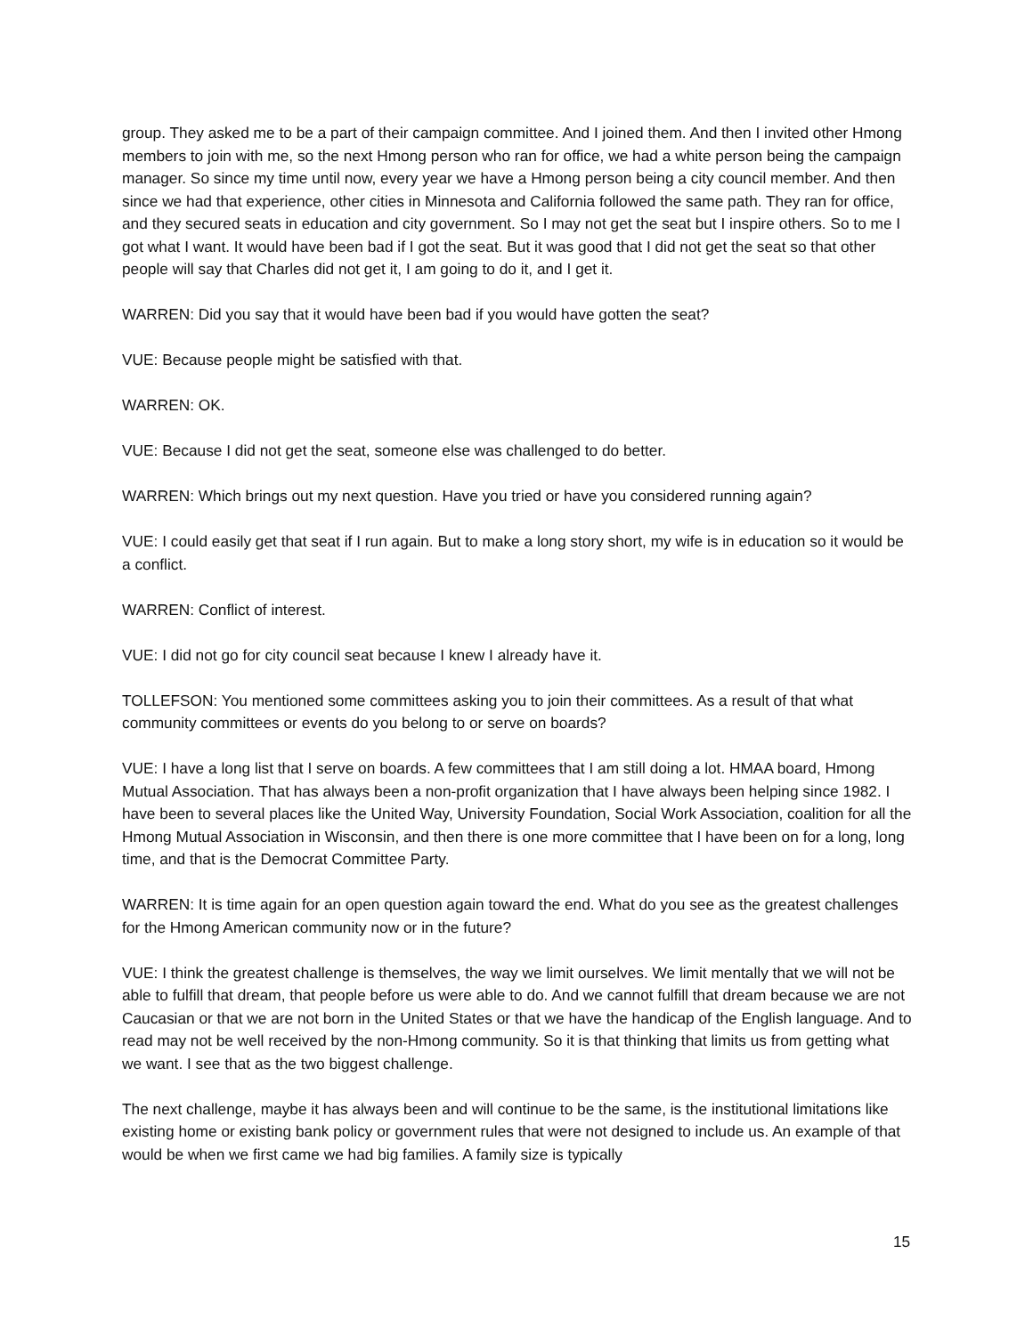group. They asked me to be a part of their campaign committee. And I joined them. And then I invited other Hmong members to join with me, so the next Hmong person who ran for office, we had a white person being the campaign manager. So since my time until now, every year we have a Hmong person being a city council member. And then since we had that experience, other cities in Minnesota and California followed the same path. They ran for office, and they secured seats in education and city government. So I may not get the seat but I inspire others. So to me I got what I want. It would have been bad if I got the seat. But it was good that I did not get the seat so that other people will say that Charles did not get it, I am going to do it, and I get it.
WARREN: Did you say that it would have been bad if you would have gotten the seat?
VUE: Because people might be satisfied with that.
WARREN: OK.
VUE: Because I did not get the seat, someone else was challenged to do better.
WARREN: Which brings out my next question. Have you tried or have you considered running again?
VUE: I could easily get that seat if I run again. But to make a long story short, my wife is in education so it would be a conflict.
WARREN: Conflict of interest.
VUE: I did not go for city council seat because I knew I already have it.
TOLLEFSON: You mentioned some committees asking you to join their committees. As a result of that what community committees or events do you belong to or serve on boards?
VUE: I have a long list that I serve on boards. A few committees that I am still doing a lot. HMAA board, Hmong Mutual Association. That has always been a non-profit organization that I have always been helping since 1982. I have been to several places like the United Way, University Foundation, Social Work Association, coalition for all the Hmong Mutual Association in Wisconsin, and then there is one more committee that I have been on for a long, long time, and that is the Democrat Committee Party.
WARREN: It is time again for an open question again toward the end. What do you see as the greatest challenges for the Hmong American community now or in the future?
VUE: I think the greatest challenge is themselves, the way we limit ourselves. We limit mentally that we will not be able to fulfill that dream, that people before us were able to do. And we cannot fulfill that dream because we are not Caucasian or that we are not born in the United States or that we have the handicap of the English language. And to read may not be well received by the non-Hmong community. So it is that thinking that limits us from getting what we want. I see that as the two biggest challenge.
The next challenge, maybe it has always been and will continue to be the same, is the institutional limitations like existing home or existing bank policy or government rules that were not designed to include us. An example of that would be when we first came we had big families. A family size is typically
15